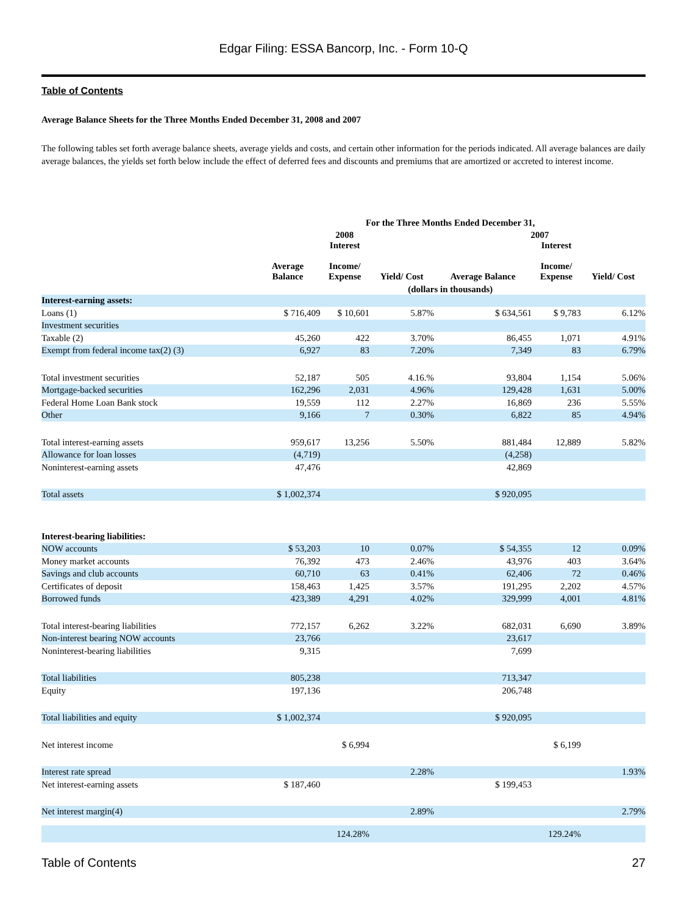Edgar Filing: ESSA Bancorp, Inc. - Form 10-Q
Table of Contents
Average Balance Sheets for the Three Months Ended December 31, 2008 and 2007
The following tables set forth average balance sheets, average yields and costs, and certain other information for the periods indicated. All average balances are daily average balances, the yields set forth below include the effect of deferred fees and discounts and premiums that are amortized or accreted to interest income.
| | For the Three Months Ended December 31, | | | | | |
| --- | --- | --- | --- | --- | --- | --- |
| | 2008 | | | 2007 | | |
| | Average Balance | Interest Income/ Expense | Yield/ Cost | Average Balance | Interest Income/ Expense | Yield/ Cost |
| | (dollars in thousands) | | | | | |
| Interest-earning assets: | | | | | | |
| Loans (1) | $ 716,409 | $ 10,601 | 5.87% | $ 634,561 | $ 9,783 | 6.12% |
| Investment securities | | | | | | |
| Taxable (2) | 45,260 | 422 | 3.70% | 86,455 | 1,071 | 4.91% |
| Exempt from federal income tax(2) (3) | 6,927 | 83 | 7.20% | 7,349 | 83 | 6.79% |
| Total investment securities | 52,187 | 505 | 4.16.% | 93,804 | 1,154 | 5.06% |
| Mortgage-backed securities | 162,296 | 2,031 | 4.96% | 129,428 | 1,631 | 5.00% |
| Federal Home Loan Bank stock | 19,559 | 112 | 2.27% | 16,869 | 236 | 5.55% |
| Other | 9,166 | 7 | 0.30% | 6,822 | 85 | 4.94% |
| Total interest-earning assets | 959,617 | 13,256 | 5.50% | 881,484 | 12,889 | 5.82% |
| Allowance for loan losses | (4,719) | | | (4,258) | | |
| Noninterest-earning assets | 47,476 | | | 42,869 | | |
| Total assets | $ 1,002,374 | | | $ 920,095 | | |
| Interest-bearing liabilities: | | | | | | |
| NOW accounts | $ 53,203 | 10 | 0.07% | $ 54,355 | 12 | 0.09% |
| Money market accounts | 76,392 | 473 | 2.46% | 43,976 | 403 | 3.64% |
| Savings and club accounts | 60,710 | 63 | 0.41% | 62,406 | 72 | 0.46% |
| Certificates of deposit | 158,463 | 1,425 | 3.57% | 191,295 | 2,202 | 4.57% |
| Borrowed funds | 423,389 | 4,291 | 4.02% | 329,999 | 4,001 | 4.81% |
| Total interest-bearing liabilities | 772,157 | 6,262 | 3.22% | 682,031 | 6,690 | 3.89% |
| Non-interest bearing NOW accounts | 23,766 | | | 23,617 | | |
| Noninterest-bearing liabilities | 9,315 | | | 7,699 | | |
| Total liabilities | 805,238 | | | 713,347 | | |
| Equity | 197,136 | | | 206,748 | | |
| Total liabilities and equity | $ 1,002,374 | | | $ 920,095 | | |
| Net interest income | | $ 6,994 | | | $ 6,199 | |
| Interest rate spread | | | 2.28% | | | 1.93% |
| Net interest-earning assets | $ 187,460 | | | $ 199,453 | | |
| Net interest margin(4) | | | 2.89% | | | 2.79% |
| | | 124.28% | | | 129.24% | |
Table of Contents 27